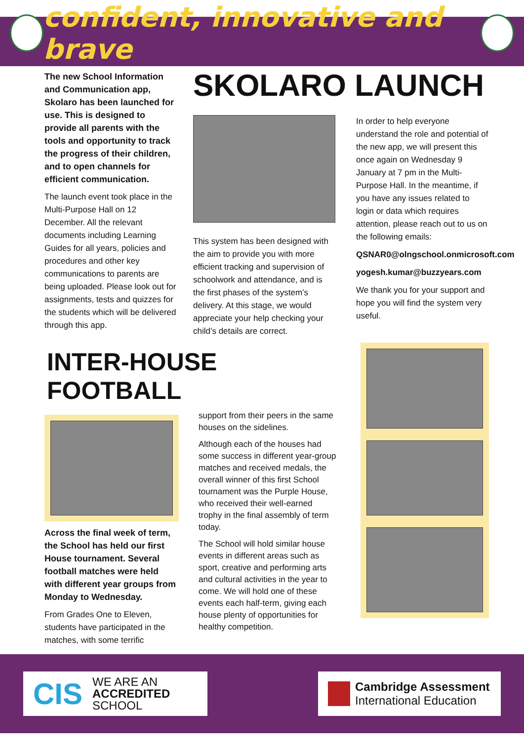confident, innovative and brave
The new School Information and Communication app, Skolaro has been launched for use. This is designed to provide all parents with the tools and opportunity to track the progress of their children, and to open channels for efficient communication.
The launch event took place in the Multi-Purpose Hall on 12 December. All the relevant documents including Learning Guides for all years, policies and procedures and other key communications to parents are being uploaded. Please look out for assignments, tests and quizzes for the students which will be delivered through this app.
SKOLARO LAUNCH
This system has been designed with the aim to provide you with more efficient tracking and supervision of schoolwork and attendance, and is the first phases of the system’s delivery. At this stage, we would appreciate your help checking your child’s details are correct.
In order to help everyone understand the role and potential of the new app, we will present this once again on Wednesday 9 January at 7 pm in the Multi-Purpose Hall. In the meantime, if you have any issues related to login or data which requires attention, please reach out to us on the following emails:
QSNAR0@olngschool.onmicrosoft.com
yogesh.kumar@buzzyears.com
We thank you for your support and hope you will find the system very useful.
INTER-HOUSE FOOTBALL
Across the final week of term, the School has held our first House tournament. Several football matches were held with different year groups from Monday to Wednesday.
From Grades One to Eleven, students have participated in the matches, with some terrific
support from their peers in the same houses on the sidelines.
Although each of the houses had some success in different year-group matches and received medals, the overall winner of this first School tournament was the Purple House, who received their well-earned trophy in the final assembly of term today.
The School will hold similar house events in different areas such as sport, creative and performing arts and cultural activities in the year to come. We will hold one of these events each half-term, giving each house plenty of opportunities for healthy competition.
CIS WE ARE AN
ACCREDITED
SCHOOL
Cambridge Assessment
International Education